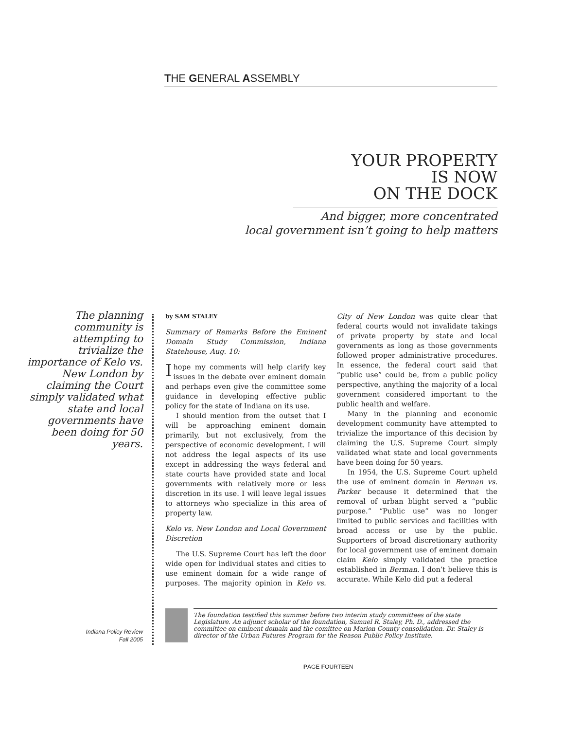THE GENERAL ASSEMBLY
YOUR PROPERTY
IS NOW
ON THE DOCK
And bigger, more concentrated
local government isn’t going to help matters
The planning community is attempting to trivialize the importance of Kelo vs. New London by claiming the Court simply validated what state and local governments have been doing for 50 years.
by SAM STALEY
Summary of Remarks Before the Eminent Domain Study Commission, Indiana Statehouse, Aug. 10:
I hope my comments will help clarify key issues in the debate over eminent domain and perhaps even give the committee some guidance in developing effective public policy for the state of Indiana on its use.
I should mention from the outset that I will be approaching eminent domain primarily, but not exclusively, from the perspective of economic development. I will not address the legal aspects of its use except in addressing the ways federal and state courts have provided state and local governments with relatively more or less discretion in its use. I will leave legal issues to attorneys who specialize in this area of property law.
Kelo vs. New London and Local Government Discretion
The U.S. Supreme Court has left the door wide open for individual states and cities to use eminent domain for a wide range of purposes. The majority opinion in Kelo vs. City of New London was quite clear that federal courts would not invalidate takings of private property by state and local governments as long as those governments followed proper administrative procedures. In essence, the federal court said that “public use” could be, from a public policy perspective, anything the majority of a local government considered important to the public health and welfare.
Many in the planning and economic development community have attempted to trivialize the importance of this decision by claiming the U.S. Supreme Court simply validated what state and local governments have been doing for 50 years.
In 1954, the U.S. Supreme Court upheld the use of eminent domain in Berman vs. Parker because it determined that the removal of urban blight served a “public purpose.” “Public use” was no longer limited to public services and facilities with broad access or use by the public. Supporters of broad discretionary authority for local government use of eminent domain claim Kelo simply validated the practice established in Berman. I don’t believe this is accurate. While Kelo did put a federal
The foundation testified this summer before two interim study committees of the state Legislature. An adjunct scholar of the foundation, Samuel R. Staley, Ph. D., addressed the committee on eminent domain and the comittee on Marion County consolidation. Dr. Staley is director of the Urban Futures Program for the Reason Public Policy Institute.
Indiana Policy Review
Fall 2005
PAGE FOURTEEN